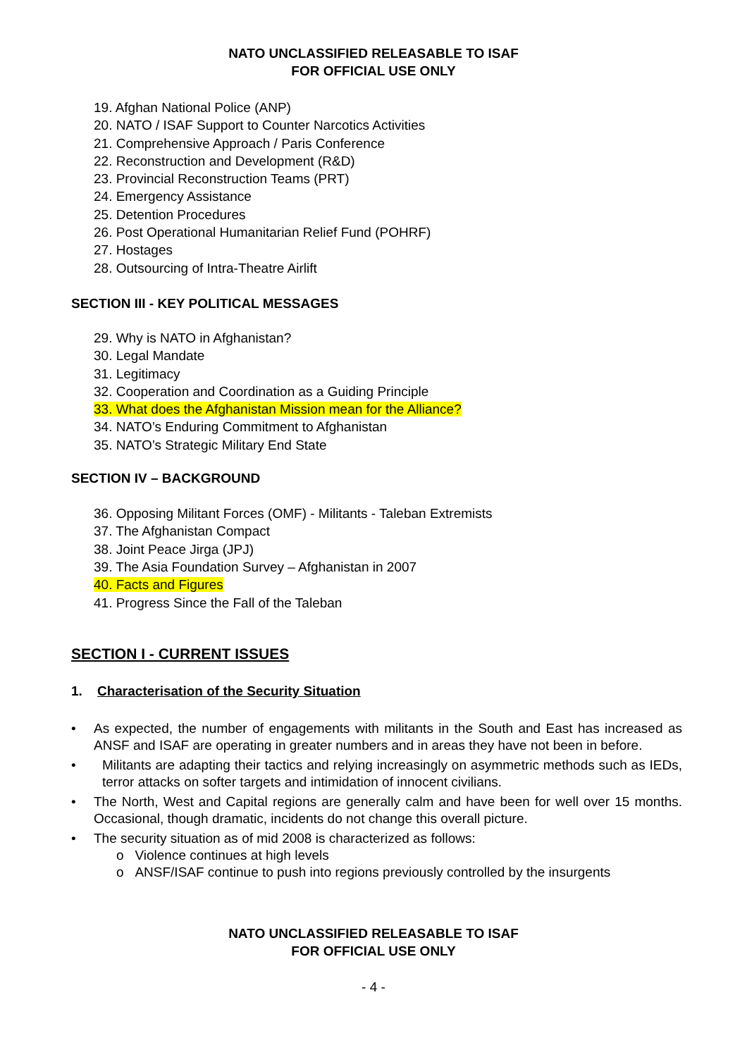NATO UNCLASSIFIED RELEASABLE TO ISAF
FOR OFFICIAL USE ONLY
19. Afghan National Police (ANP)
20. NATO / ISAF Support to Counter Narcotics Activities
21. Comprehensive Approach / Paris Conference
22. Reconstruction and Development (R&D)
23. Provincial Reconstruction Teams (PRT)
24. Emergency Assistance
25. Detention Procedures
26. Post Operational Humanitarian Relief Fund (POHRF)
27. Hostages
28. Outsourcing of Intra-Theatre Airlift
SECTION III - KEY POLITICAL MESSAGES
29. Why is NATO in Afghanistan?
30. Legal Mandate
31. Legitimacy
32. Cooperation and Coordination as a Guiding Principle
33. What does the Afghanistan Mission mean for the Alliance?
34. NATO’s Enduring Commitment to Afghanistan
35. NATO’s Strategic Military End State
SECTION IV – BACKGROUND
36. Opposing Militant Forces (OMF) - Militants - Taleban Extremists
37. The Afghanistan Compact
38. Joint Peace Jirga (JPJ)
39. The Asia Foundation Survey – Afghanistan in 2007
40. Facts and Figures
41. Progress Since the Fall of the Taleban
SECTION I - CURRENT ISSUES
1. Characterisation of the Security Situation
• As expected, the number of engagements with militants in the South and East has increased as ANSF and ISAF are operating in greater numbers and in areas they have not been in before.
• Militants are adapting their tactics and relying increasingly on asymmetric methods such as IEDs, terror attacks on softer targets and intimidation of innocent civilians.
• The North, West and Capital regions are generally calm and have been for well over 15 months. Occasional, though dramatic, incidents do not change this overall picture.
• The security situation as of mid 2008 is characterized as follows:
o Violence continues at high levels
o ANSF/ISAF continue to push into regions previously controlled by the insurgents
NATO UNCLASSIFIED RELEASABLE TO ISAF
FOR OFFICIAL USE ONLY
- 4 -